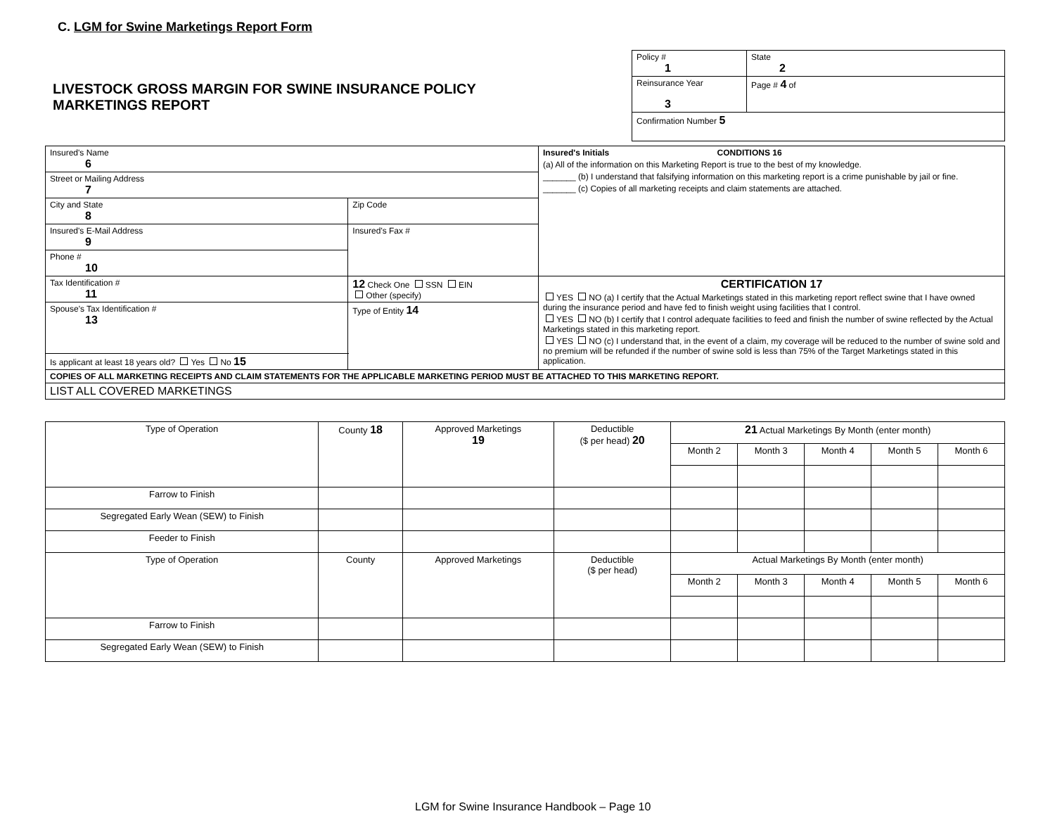C. LGM for Swine Marketings Report Form
LIVESTOCK GROSS MARGIN FOR SWINE INSURANCE POLICY MARKETINGS REPORT
| Policy # 1 | State 2 |
| Reinsurance Year 3 | Page # 4 of |
| Confirmation Number 5 | |
| Insured's Name 6 | | | Insured's Initials CONDITIONS 16 (a) All of the information on this Marketing Report is true to the best of my knowledge. _______ (b) I understand that falsifying information on this marketing report is a crime punishable by jail or fine. _______ (c) Copies of all marketing receipts and claim statements are attached. |
| Street or Mailing Address 7 | | | |
| City and State 8 | Zip Code | | |
| Insured's E-Mail Address 9 | Insured's Fax # | | |
| Phone # 10 | | | |
| Tax Identification # 11 | | 12 Check One SSN EIN Other (specify) | CERTIFICATION 17 YES NO (a) I certify that the Actual Marketings stated in this marketing report reflect swine that I have owned during the insurance period and have fed to finish weight using facilities that I control. YES NO (b) I certify that I control adequate facilities to feed and finish the number of swine reflected by the Actual Marketings stated in this marketing report. YES NO (c) I understand that, in the event of a claim, my coverage will be reduced to the number of swine sold and no premium will be refunded if the number of swine sold is less than 75% of the Target Marketings stated in this application. |
| Spouse's Tax Identification # 13 | | Type of Entity 14 | |
| Is applicant at least 18 years old? Yes No 15 | | | |
| COPIES OF ALL MARKETING RECEIPTS AND CLAIM STATEMENTS FOR THE APPLICABLE MARKETING PERIOD MUST BE ATTACHED TO THIS MARKETING REPORT. | | | |
| LIST ALL COVERED MARKETINGS | | | |
| Type of Operation | County 18 | Approved Marketings 19 | Deductible ($ per head) 20 | 21 Actual Marketings By Month (enter month) | | | | |
| | | | | Month 2 | Month 3 | Month 4 | Month 5 | Month 6 |
| Farrow to Finish | | | | | | | | |
| Segregated Early Wean (SEW) to Finish | | | | | | | | |
| Feeder to Finish | | | | | | | | |
| Type of Operation | County | Approved Marketings | Deductible ($ per head) | Actual Marketings By Month (enter month) | | | | |
| | | | | Month 2 | Month 3 | Month 4 | Month 5 | Month 6 |
| Farrow to Finish | | | | | | | | |
| Segregated Early Wean (SEW) to Finish | | | | | | | | |
LGM for Swine Insurance Handbook – Page 10